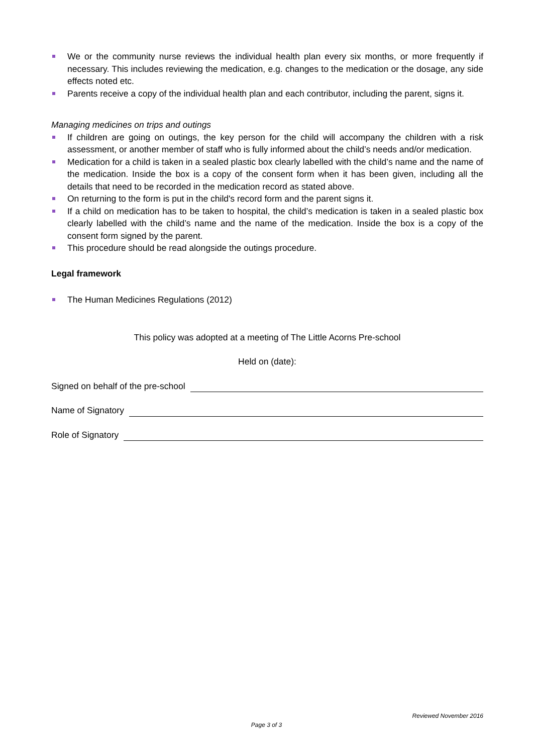We or the community nurse reviews the individual health plan every six months, or more frequently if necessary. This includes reviewing the medication, e.g. changes to the medication or the dosage, any side effects noted etc.
Parents receive a copy of the individual health plan and each contributor, including the parent, signs it.
Managing medicines on trips and outings
If children are going on outings, the key person for the child will accompany the children with a risk assessment, or another member of staff who is fully informed about the child’s needs and/or medication.
Medication for a child is taken in a sealed plastic box clearly labelled with the child’s name and the name of the medication. Inside the box is a copy of the consent form when it has been given, including all the details that need to be recorded in the medication record as stated above.
On returning to the form is put in the child's record form and the parent signs it.
If a child on medication has to be taken to hospital, the child’s medication is taken in a sealed plastic box clearly labelled with the child’s name and the name of the medication. Inside the box is a copy of the consent form signed by the parent.
This procedure should be read alongside the outings procedure.
Legal framework
The Human Medicines Regulations (2012)
This policy was adopted at a meeting of The Little Acorns Pre-school
Held on (date):
Signed on behalf of the pre-school
Name of Signatory
Role of Signatory
Reviewed November 2016
Page 3 of 3